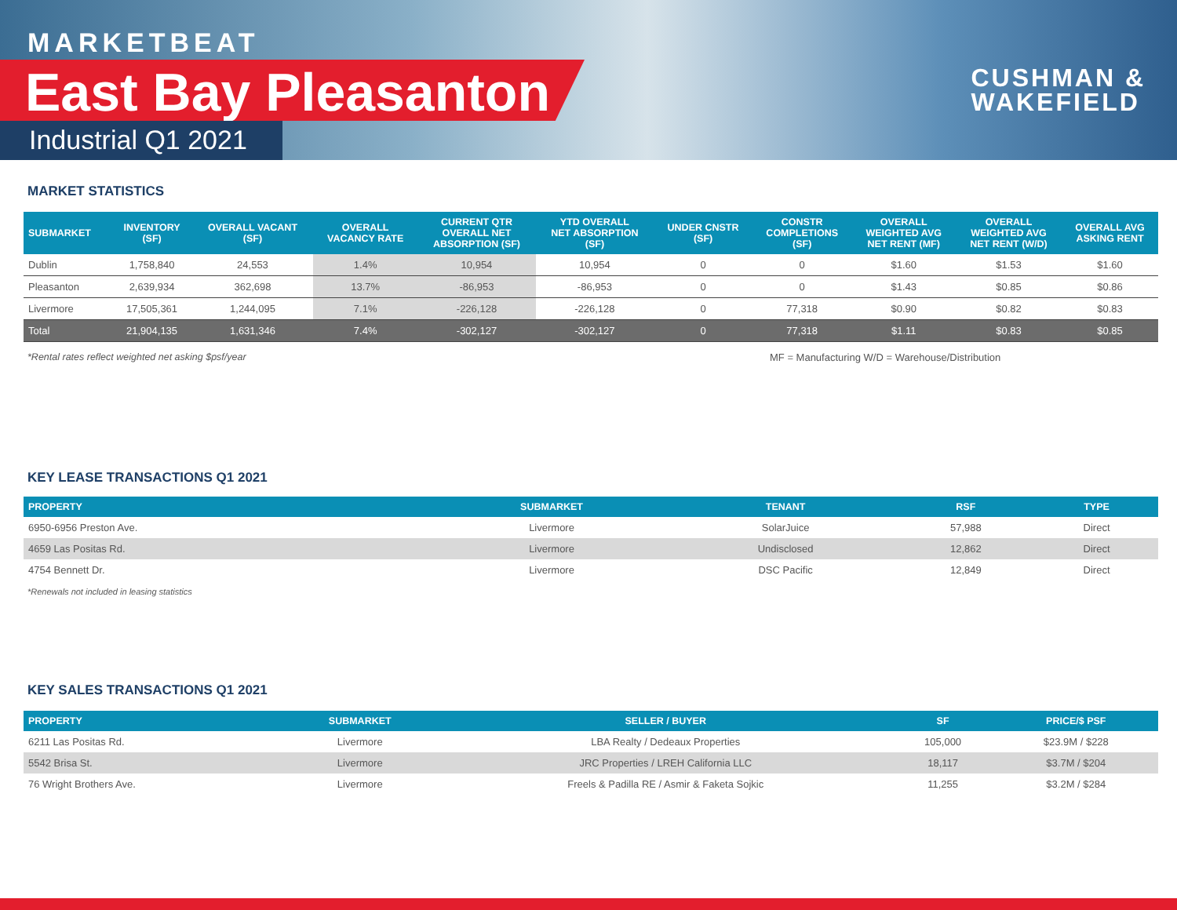MARKETBEAT
East Bay Pleasanton
Industrial Q1 2021
CUSHMAN &
WAKEFIELD
MARKET STATISTICS
| SUBMARKET | INVENTORY (SF) | OVERALL VACANT (SF) | OVERALL VACANCY RATE | CURRENT QTR OVERALL NET ABSORPTION (SF) | YTD OVERALL NET ABSORPTION (SF) | UNDER CNSTR (SF) | CONSTR COMPLETIONS (SF) | OVERALL WEIGHTED AVG NET RENT (MF) | OVERALL WEIGHTED AVG NET RENT (W/D) | OVERALL AVG ASKING RENT |
| --- | --- | --- | --- | --- | --- | --- | --- | --- | --- | --- |
| Dublin | 1,758,840 | 24,553 | 1.4% | 10,954 | 10,954 | 0 | 0 | $1.60 | $1.53 | $1.60 |
| Pleasanton | 2,639,934 | 362,698 | 13.7% | -86,953 | -86,953 | 0 | 0 | $1.43 | $0.85 | $0.86 |
| Livermore | 17,505,361 | 1,244,095 | 7.1% | -226,128 | -226,128 | 0 | 77,318 | $0.90 | $0.82 | $0.83 |
| Total | 21,904,135 | 1,631,346 | 7.4% | -302,127 | -302,127 | 0 | 77,318 | $1.11 | $0.83 | $0.85 |
*Rental rates reflect weighted net asking $psf/year MF = Manufacturing W/D = Warehouse/Distribution
KEY LEASE TRANSACTIONS Q1 2021
| PROPERTY | SUBMARKET | TENANT | RSF | TYPE |
| --- | --- | --- | --- | --- |
| 6950-6956 Preston Ave. | Livermore | SolarJuice | 57,988 | Direct |
| 4659 Las Positas Rd. | Livermore | Undisclosed | 12,862 | Direct |
| 4754 Bennett Dr. | Livermore | DSC Pacific | 12,849 | Direct |
*Renewals not included in leasing statistics
KEY SALES TRANSACTIONS Q1 2021
| PROPERTY | SUBMARKET | SELLER / BUYER | SF | PRICE/$ PSF |
| --- | --- | --- | --- | --- |
| 6211 Las Positas Rd. | Livermore | LBA Realty / Dedeaux Properties | 105,000 | $23.9M / $228 |
| 5542 Brisa St. | Livermore | JRC Properties / LREH California LLC | 18,117 | $3.7M / $204 |
| 76 Wright Brothers Ave. | Livermore | Freels & Padilla RE / Asmir & Faketa Sojkic | 11,255 | $3.2M / $284 |